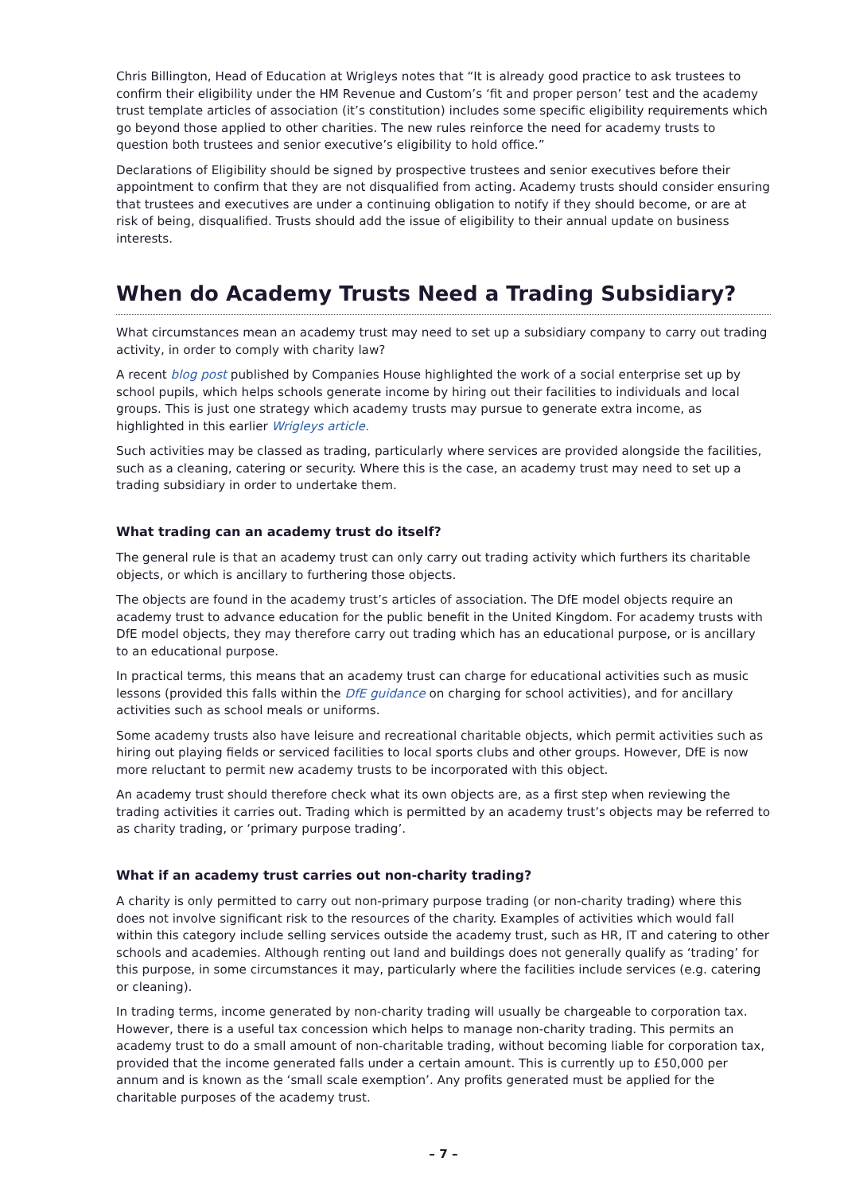Chris Billington, Head of Education at Wrigleys notes that “It is already good practice to ask trustees to confirm their eligibility under the HM Revenue and Custom’s ‘fit and proper person’ test and the academy trust template articles of association (it’s constitution) includes some specific eligibility requirements which go beyond those applied to other charities. The new rules reinforce the need for academy trusts to question both trustees and senior executive’s eligibility to hold office.”
Declarations of Eligibility should be signed by prospective trustees and senior executives before their appointment to confirm that they are not disqualified from acting. Academy trusts should consider ensuring that trustees and executives are under a continuing obligation to notify if they should become, or are at risk of being, disqualified. Trusts should add the issue of eligibility to their annual update on business interests.
When do Academy Trusts Need a Trading Subsidiary?
What circumstances mean an academy trust may need to set up a subsidiary company to carry out trading activity, in order to comply with charity law?
A recent blog post published by Companies House highlighted the work of a social enterprise set up by school pupils, which helps schools generate income by hiring out their facilities to individuals and local groups. This is just one strategy which academy trusts may pursue to generate extra income, as highlighted in this earlier Wrigleys article.
Such activities may be classed as trading, particularly where services are provided alongside the facilities, such as a cleaning, catering or security. Where this is the case, an academy trust may need to set up a trading subsidiary in order to undertake them.
What trading can an academy trust do itself?
The general rule is that an academy trust can only carry out trading activity which furthers its charitable objects, or which is ancillary to furthering those objects.
The objects are found in the academy trust’s articles of association. The DfE model objects require an academy trust to advance education for the public benefit in the United Kingdom. For academy trusts with DfE model objects, they may therefore carry out trading which has an educational purpose, or is ancillary to an educational purpose.
In practical terms, this means that an academy trust can charge for educational activities such as music lessons (provided this falls within the DfE guidance on charging for school activities), and for ancillary activities such as school meals or uniforms.
Some academy trusts also have leisure and recreational charitable objects, which permit activities such as hiring out playing fields or serviced facilities to local sports clubs and other groups. However, DfE is now more reluctant to permit new academy trusts to be incorporated with this object.
An academy trust should therefore check what its own objects are, as a first step when reviewing the trading activities it carries out. Trading which is permitted by an academy trust’s objects may be referred to as charity trading, or ‘primary purpose trading’.
What if an academy trust carries out non-charity trading?
A charity is only permitted to carry out non-primary purpose trading (or non-charity trading) where this does not involve significant risk to the resources of the charity. Examples of activities which would fall within this category include selling services outside the academy trust, such as HR, IT and catering to other schools and academies. Although renting out land and buildings does not generally qualify as ‘trading’ for this purpose, in some circumstances it may, particularly where the facilities include services (e.g. catering or cleaning).
In trading terms, income generated by non-charity trading will usually be chargeable to corporation tax. However, there is a useful tax concession which helps to manage non-charity trading. This permits an academy trust to do a small amount of non-charitable trading, without becoming liable for corporation tax, provided that the income generated falls under a certain amount. This is currently up to £50,000 per annum and is known as the ‘small scale exemption’. Any profits generated must be applied for the charitable purposes of the academy trust.
– 7 –